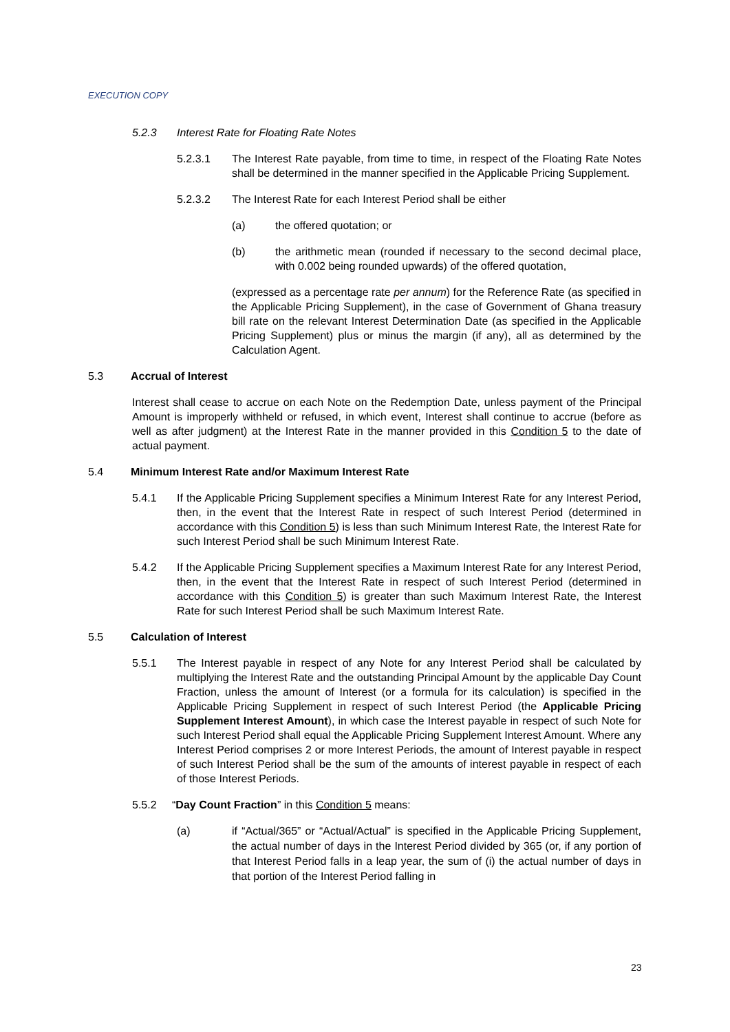EXECUTION COPY
5.2.3 Interest Rate for Floating Rate Notes
5.2.3.1 The Interest Rate payable, from time to time, in respect of the Floating Rate Notes shall be determined in the manner specified in the Applicable Pricing Supplement.
5.2.3.2 The Interest Rate for each Interest Period shall be either
(a) the offered quotation; or
(b) the arithmetic mean (rounded if necessary to the second decimal place, with 0.002 being rounded upwards) of the offered quotation,
(expressed as a percentage rate per annum) for the Reference Rate (as specified in the Applicable Pricing Supplement), in the case of Government of Ghana treasury bill rate on the relevant Interest Determination Date (as specified in the Applicable Pricing Supplement) plus or minus the margin (if any), all as determined by the Calculation Agent.
5.3 Accrual of Interest
Interest shall cease to accrue on each Note on the Redemption Date, unless payment of the Principal Amount is improperly withheld or refused, in which event, Interest shall continue to accrue (before as well as after judgment) at the Interest Rate in the manner provided in this Condition 5 to the date of actual payment.
5.4 Minimum Interest Rate and/or Maximum Interest Rate
5.4.1 If the Applicable Pricing Supplement specifies a Minimum Interest Rate for any Interest Period, then, in the event that the Interest Rate in respect of such Interest Period (determined in accordance with this Condition 5) is less than such Minimum Interest Rate, the Interest Rate for such Interest Period shall be such Minimum Interest Rate.
5.4.2 If the Applicable Pricing Supplement specifies a Maximum Interest Rate for any Interest Period, then, in the event that the Interest Rate in respect of such Interest Period (determined in accordance with this Condition 5) is greater than such Maximum Interest Rate, the Interest Rate for such Interest Period shall be such Maximum Interest Rate.
5.5 Calculation of Interest
5.5.1 The Interest payable in respect of any Note for any Interest Period shall be calculated by multiplying the Interest Rate and the outstanding Principal Amount by the applicable Day Count Fraction, unless the amount of Interest (or a formula for its calculation) is specified in the Applicable Pricing Supplement in respect of such Interest Period (the Applicable Pricing Supplement Interest Amount), in which case the Interest payable in respect of such Note for such Interest Period shall equal the Applicable Pricing Supplement Interest Amount. Where any Interest Period comprises 2 or more Interest Periods, the amount of Interest payable in respect of such Interest Period shall be the sum of the amounts of interest payable in respect of each of those Interest Periods.
5.5.2 “Day Count Fraction” in this Condition 5 means:
(a) if “Actual/365” or “Actual/Actual” is specified in the Applicable Pricing Supplement, the actual number of days in the Interest Period divided by 365 (or, if any portion of that Interest Period falls in a leap year, the sum of (i) the actual number of days in that portion of the Interest Period falling in
23